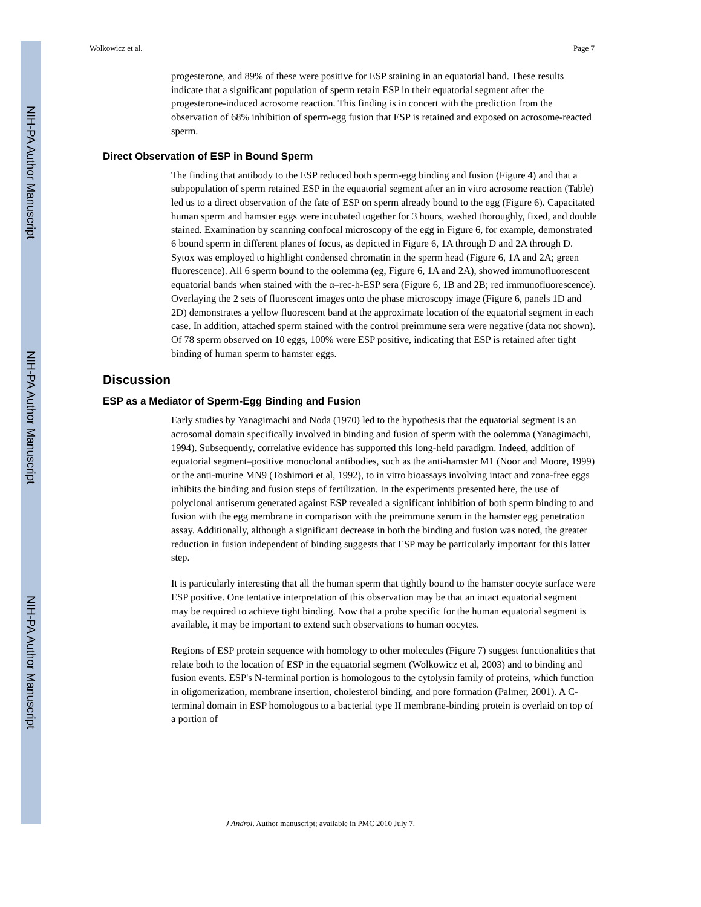NIH-PA Author Manuscript
NIH-PA Author Manuscript
NIH-PA Author Manuscript
Wolkowicz et al. Page 7
progesterone, and 89% of these were positive for ESP staining in an equatorial band. These results indicate that a significant population of sperm retain ESP in their equatorial segment after the progesterone-induced acrosome reaction. This finding is in concert with the prediction from the observation of 68% inhibition of sperm-egg fusion that ESP is retained and exposed on acrosome-reacted sperm.
Direct Observation of ESP in Bound Sperm
The finding that antibody to the ESP reduced both sperm-egg binding and fusion (Figure 4) and that a subpopulation of sperm retained ESP in the equatorial segment after an in vitro acrosome reaction (Table) led us to a direct observation of the fate of ESP on sperm already bound to the egg (Figure 6). Capacitated human sperm and hamster eggs were incubated together for 3 hours, washed thoroughly, fixed, and double stained. Examination by scanning confocal microscopy of the egg in Figure 6, for example, demonstrated 6 bound sperm in different planes of focus, as depicted in Figure 6, 1A through D and 2A through D. Sytox was employed to highlight condensed chromatin in the sperm head (Figure 6, 1A and 2A; green fluorescence). All 6 sperm bound to the oolemma (eg, Figure 6, 1A and 2A), showed immunofluorescent equatorial bands when stained with the α–rec-h-ESP sera (Figure 6, 1B and 2B; red immunofluorescence). Overlaying the 2 sets of fluorescent images onto the phase microscopy image (Figure 6, panels 1D and 2D) demonstrates a yellow fluorescent band at the approximate location of the equatorial segment in each case. In addition, attached sperm stained with the control preimmune sera were negative (data not shown). Of 78 sperm observed on 10 eggs, 100% were ESP positive, indicating that ESP is retained after tight binding of human sperm to hamster eggs.
Discussion
ESP as a Mediator of Sperm-Egg Binding and Fusion
Early studies by Yanagimachi and Noda (1970) led to the hypothesis that the equatorial segment is an acrosomal domain specifically involved in binding and fusion of sperm with the oolemma (Yanagimachi, 1994). Subsequently, correlative evidence has supported this long-held paradigm. Indeed, addition of equatorial segment–positive monoclonal antibodies, such as the anti-hamster M1 (Noor and Moore, 1999) or the anti-murine MN9 (Toshimori et al, 1992), to in vitro bioassays involving intact and zona-free eggs inhibits the binding and fusion steps of fertilization. In the experiments presented here, the use of polyclonal antiserum generated against ESP revealed a significant inhibition of both sperm binding to and fusion with the egg membrane in comparison with the preimmune serum in the hamster egg penetration assay. Additionally, although a significant decrease in both the binding and fusion was noted, the greater reduction in fusion independent of binding suggests that ESP may be particularly important for this latter step.
It is particularly interesting that all the human sperm that tightly bound to the hamster oocyte surface were ESP positive. One tentative interpretation of this observation may be that an intact equatorial segment may be required to achieve tight binding. Now that a probe specific for the human equatorial segment is available, it may be important to extend such observations to human oocytes.
Regions of ESP protein sequence with homology to other molecules (Figure 7) suggest functionalities that relate both to the location of ESP in the equatorial segment (Wolkowicz et al, 2003) and to binding and fusion events. ESP's N-terminal portion is homologous to the cytolysin family of proteins, which function in oligomerization, membrane insertion, cholesterol binding, and pore formation (Palmer, 2001). A C-terminal domain in ESP homologous to a bacterial type II membrane-binding protein is overlaid on top of a portion of
J Androl. Author manuscript; available in PMC 2010 July 7.